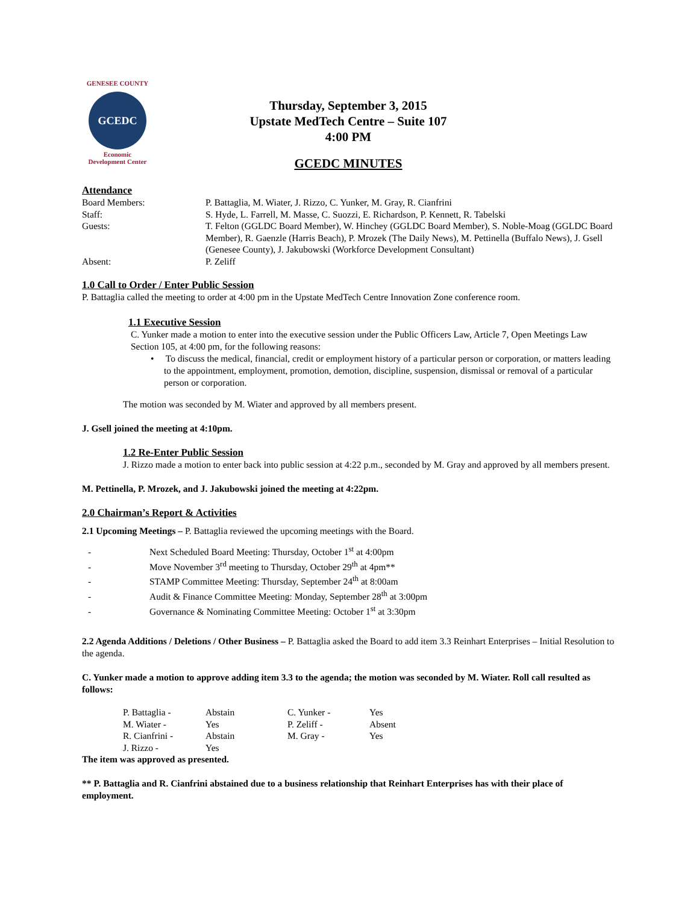GENESEE COUNTY
GCEDC
Economic
Development Center
Thursday, September 3, 2015
Upstate MedTech Centre – Suite 107
4:00 PM
GCEDC MINUTES
Attendance
| Board Members: | P. Battaglia, M. Wiater, J. Rizzo, C. Yunker, M. Gray, R. Cianfrini |
| Staff: | S. Hyde, L. Farrell, M. Masse, C. Suozzi, E. Richardson, P. Kennett, R. Tabelski |
| Guests: | T. Felton (GGLDC Board Member), W. Hinchey (GGLDC Board Member), S. Noble-Moag (GGLDC Board Member), R. Gaenzle (Harris Beach), P. Mrozek (The Daily News), M. Pettinella (Buffalo News), J. Gsell (Genesee County), J. Jakubowski (Workforce Development Consultant) |
| Absent: | P. Zeliff |
1.0 Call to Order / Enter Public Session
P. Battaglia called the meeting to order at 4:00 pm in the Upstate MedTech Centre Innovation Zone conference room.
1.1 Executive Session
C. Yunker made a motion to enter into the executive session under the Public Officers Law, Article 7, Open Meetings Law Section 105, at 4:00 pm, for the following reasons:
• To discuss the medical, financial, credit or employment history of a particular person or corporation, or matters leading to the appointment, employment, promotion, demotion, discipline, suspension, dismissal or removal of a particular person or corporation.
The motion was seconded by M. Wiater and approved by all members present.
J. Gsell joined the meeting at 4:10pm.
1.2 Re-Enter Public Session
J. Rizzo made a motion to enter back into public session at 4:22 p.m., seconded by M. Gray and approved by all members present.
M. Pettinella, P. Mrozek, and J. Jakubowski joined the meeting at 4:22pm.
2.0 Chairman’s Report & Activities
2.1 Upcoming Meetings – P. Battaglia reviewed the upcoming meetings with the Board.
- Next Scheduled Board Meeting: Thursday, October 1<sup>st</sup> at 4:00pm
- Move November 3<sup>rd</sup> meeting to Thursday, October 29<sup>th</sup> at 4pm**
- STAMP Committee Meeting: Thursday, September 24<sup>th</sup> at 8:00am
- Audit & Finance Committee Meeting: Monday, September 28<sup>th</sup> at 3:00pm
- Governance & Nominating Committee Meeting: October 1<sup>st</sup> at 3:30pm
2.2 Agenda Additions / Deletions / Other Business – P. Battaglia asked the Board to add item 3.3 Reinhart Enterprises – Initial Resolution to the agenda.
C. Yunker made a motion to approve adding item 3.3 to the agenda; the motion was seconded by M. Wiater. Roll call resulted as follows:
| P. Battaglia - | Abstain | C. Yunker - | Yes |
| M. Wiater - | Yes | P. Zeliff - | Absent |
| R. Cianfrini - | Abstain | M. Gray - | Yes |
| J. Rizzo - | Yes | | |
The item was approved as presented.
** P. Battaglia and R. Cianfrini abstained due to a business relationship that Reinhart Enterprises has with their place of employment.